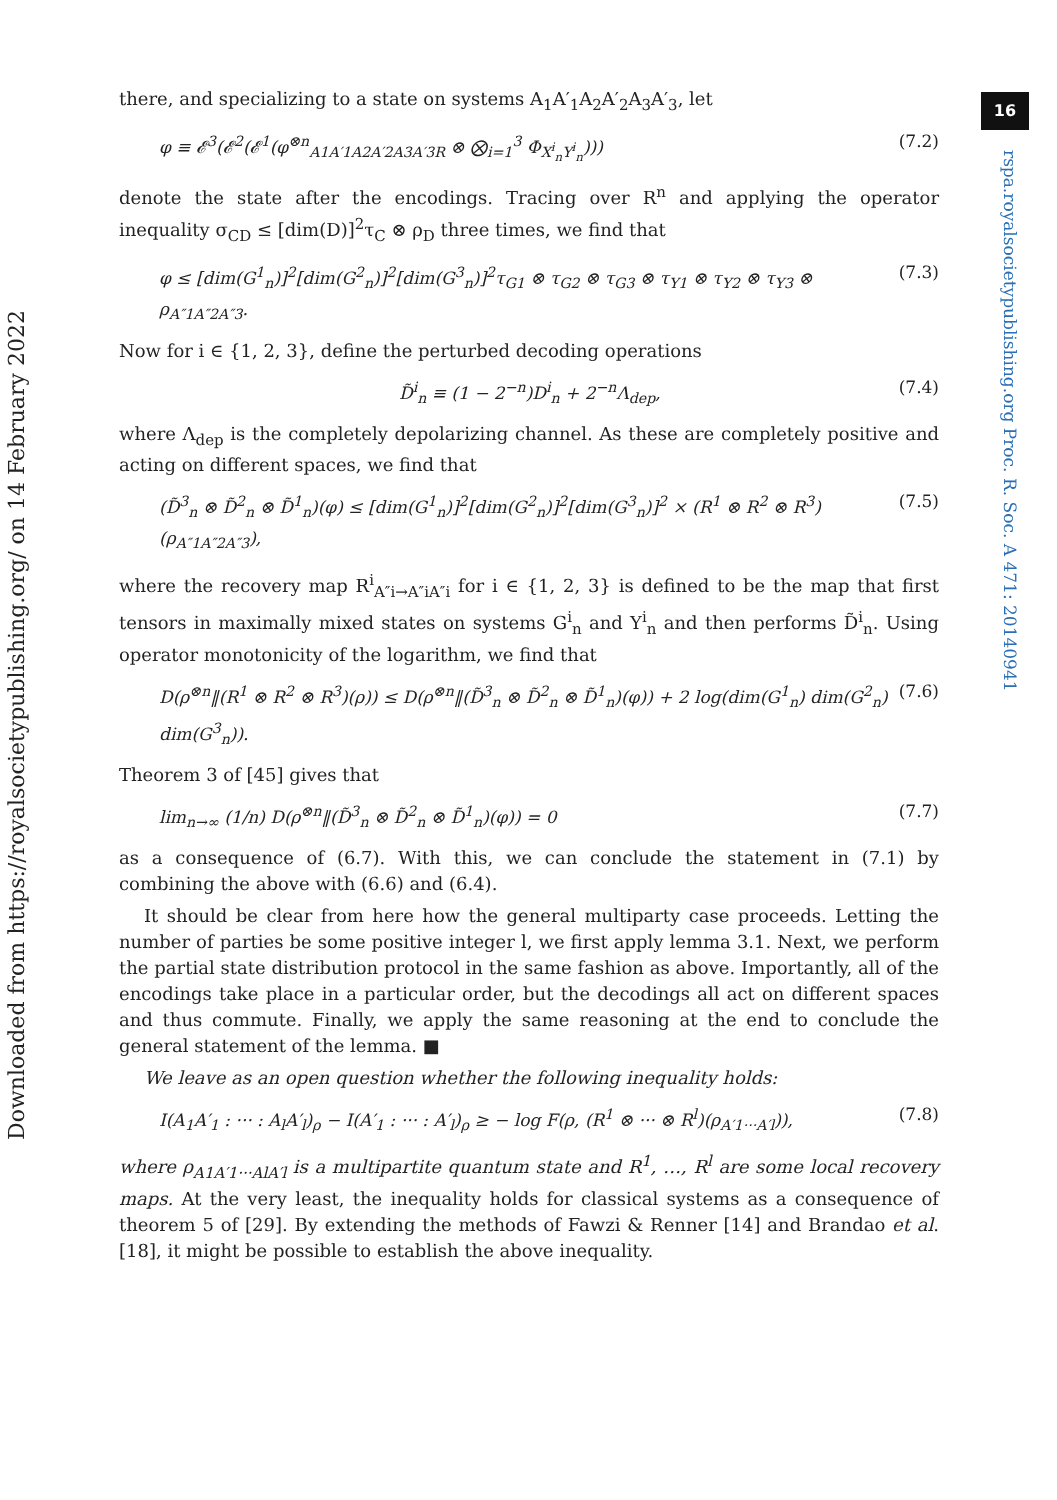16
rspa.royalsocietypublishing.org Proc. R. Soc. A 471: 20140941
Downloaded from https://royalsocietypublishing.org/ on 14 February 2022
there, and specializing to a state on systems A<sub>1</sub>A′<sub>1</sub>A<sub>2</sub>A′<sub>2</sub>A<sub>3</sub>A′<sub>3</sub>, let
φ ≡ 𝓔<sup>3</sup>(𝓔<sup>2</sup>(𝓔<sup>1</sup>(φ<sup>⊗n</sup><sub>A1A′1A2A′2A3A′3R</sub> ⊗ ⨂<sub>i=1</sub><sup>3</sup> Φ<sub>X<sup>i</sup><sub>n</sub>Y<sup>i</sup><sub>n</sub></sub>))) (7.2)
denote the state after the encodings. Tracing over R<sup>n</sup> and applying the operator inequality σ<sub>CD</sub> ≤ [dim(D)]<sup>2</sup>τ<sub>C</sub> ⊗ ρ<sub>D</sub> three times, we find that
φ ≤ [dim(G<sup>1</sup><sub>n</sub>)]<sup>2</sup>[dim(G<sup>2</sup><sub>n</sub>)]<sup>2</sup>[dim(G<sup>3</sup><sub>n</sub>)]<sup>2</sup>τ<sub>G1</sub> ⊗ τ<sub>G2</sub> ⊗ τ<sub>G3</sub> ⊗ τ<sub>Y1</sub> ⊗ τ<sub>Y2</sub> ⊗ τ<sub>Y3</sub> ⊗ ρ<sub>A″1A″2A″3</sub>. (7.3)
Now for i ∈ {1, 2, 3}, define the perturbed decoding operations
D̃<sup>i</sup><sub>n</sub> ≡ (1 − 2<sup>−n</sup>)D<sup>i</sup><sub>n</sub> + 2<sup>−n</sup>Λ<sub>dep</sub>, (7.4)
where Λ<sub>dep</sub> is the completely depolarizing channel. As these are completely positive and acting on different spaces, we find that
(D̃<sup>3</sup><sub>n</sub> ⊗ D̃<sup>2</sup><sub>n</sub> ⊗ D̃<sup>1</sup><sub>n</sub>)(φ) ≤ [dim(G<sup>1</sup><sub>n</sub>)]<sup>2</sup>[dim(G<sup>2</sup><sub>n</sub>)]<sup>2</sup>[dim(G<sup>3</sup><sub>n</sub>)]<sup>2</sup> × (R<sup>1</sup> ⊗ R<sup>2</sup> ⊗ R<sup>3</sup>)(ρ<sub>A″1A″2A″3</sub>), (7.5)
where the recovery map R<sup>i</sup><sub>A″i→A″iA″i</sub> for i ∈ {1, 2, 3} is defined to be the map that first tensors in maximally mixed states on systems G<sup>i</sup><sub>n</sub> and Y<sup>i</sup><sub>n</sub> and then performs D̃<sup>i</sup><sub>n</sub>. Using operator monotonicity of the logarithm, we find that
D(ρ<sup>⊗n</sup>‖(R<sup>1</sup> ⊗ R<sup>2</sup> ⊗ R<sup>3</sup>)(ρ)) ≤ D(ρ<sup>⊗n</sup>‖(D̃<sup>3</sup><sub>n</sub> ⊗ D̃<sup>2</sup><sub>n</sub> ⊗ D̃<sup>1</sup><sub>n</sub>)(φ)) + 2 log(dim(G<sup>1</sup><sub>n</sub>) dim(G<sup>2</sup><sub>n</sub>) dim(G<sup>3</sup><sub>n</sub>)). (7.6)
Theorem 3 of [45] gives that
lim<sub>n→∞</sub> (1/n) D(ρ<sup>⊗n</sup>‖(D̃<sup>3</sup><sub>n</sub> ⊗ D̃<sup>2</sup><sub>n</sub> ⊗ D̃<sup>1</sup><sub>n</sub>)(φ)) = 0 (7.7)
as a consequence of (6.7). With this, we can conclude the statement in (7.1) by combining the above with (6.6) and (6.4).
It should be clear from here how the general multiparty case proceeds. Letting the number of parties be some positive integer l, we first apply lemma 3.1. Next, we perform the partial state distribution protocol in the same fashion as above. Importantly, all of the encodings take place in a particular order, but the decodings all act on different spaces and thus commute. Finally, we apply the same reasoning at the end to conclude the general statement of the lemma. ■
We leave as an open question whether the following inequality holds:
I(A<sub>1</sub>A′<sub>1</sub> : ··· : A<sub>l</sub>A′<sub>l</sub>)<sub>ρ</sub> − I(A′<sub>1</sub> : ··· : A′<sub>l</sub>)<sub>ρ</sub> ≥ − log F(ρ, (R<sup>1</sup> ⊗ ··· ⊗ R<sup>l</sup>)(ρ<sub>A′1···A′l</sub>)), (7.8)
where ρ<sub>A1A′1···AlA′l</sub> is a multipartite quantum state and R<sup>1</sup>, …, R<sup>l</sup> are some local recovery maps. At the very least, the inequality holds for classical systems as a consequence of theorem 5 of [29]. By extending the methods of Fawzi & Renner [14] and Brandao et al. [18], it might be possible to establish the above inequality.